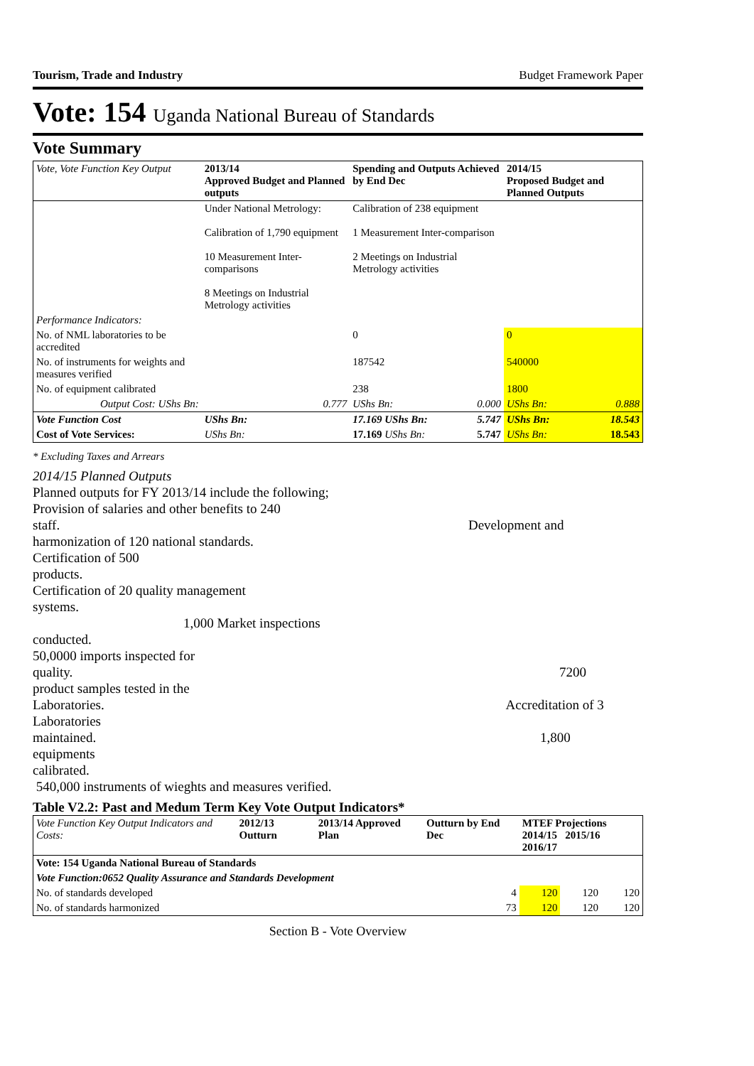Tourism, Trade and Industry Budget Framework Paper
Vote: 154 Uganda National Bureau of Standards
Vote Summary
| Vote, Vote Function Key Output | 2013/14 Approved Budget and Planned outputs | | Spending and Outputs Achieved by End Dec | | 2014/15 Proposed Budget and Planned Outputs | |
| --- | --- | --- | --- | --- | --- | --- |
| | Under National Metrology: Calibration of 1,790 equipment 10 Measurement Inter-comparisons 8 Meetings on Industrial Metrology activities | | Calibration of 238 equipment 1 Measurement Inter-comparison 2 Meetings on Industrial Metrology activities | | | |
| Performance Indicators: | | | | | | |
| No. of NML laboratories to be accredited | | | 0 | | 0 | |
| No. of instruments for weights and measures verified | | | 187542 | | 540000 | |
| No. of equipment calibrated | | | 238 | | 1800 | |
| Output Cost: UShs Bn: | | 0.777 | UShs Bn: | 0.000 | UShs Bn: | 0.888 |
| Vote Function Cost | UShs Bn: | | 17.169 UShs Bn: | 5.747 | UShs Bn: | 18.543 |
| Cost of Vote Services: | UShs Bn: | | 17.169 UShs Bn: | 5.747 | UShs Bn: | 18.543 |
* Excluding Taxes and Arrears
2014/15 Planned Outputs
Planned outputs for FY 2013/14 include the following;
Provision of salaries and other benefits to 240
staff. Development and
harmonization of 120 national standards.
Certification of 500
products.
Certification of 20 quality management
systems.
1,000 Market inspections
conducted.
50,0000 imports inspected for
quality. 7200
product samples tested in the
Laboratories. Accreditation of 3
Laboratories
maintained. 1,800
equipments
calibrated.
540,000 instruments of wieghts and measures verified.
Table V2.2: Past and Medum Term Key Vote Output Indicators*
| Vote Function Key Output Indicators and Costs: | 2012/13 Outturn | 2013/14 Approved Plan | Outturn by End Dec | MTEF Projections 2014/15 2015/16 2016/17 | | |
| --- | --- | --- | --- | --- | --- | --- |
| Vote: 154 Uganda National Bureau of Standards | | | | | | |
| Vote Function:0652 Quality Assurance and Standards Development | | | | | | |
| No. of standards developed | | | 4 | 120 | 120 | 120 |
| No. of standards harmonized | | | 73 | 120 | 120 | 120 |
Section B - Vote Overview